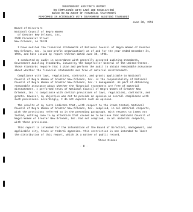INDEPENDENT AUDITOR'S REPORT
ON COMPLIANCE WITH LAWS AND REGULATIONS
BASED ON AN AUDIT OF FINANCIAL STATEMENTS
PERFORMED IN ACCORDANCE WITH GOVERNMENT AUDITING STANDARDS
June 30, 1996
Board of Directors
National Council of Negro Women
of Greater New Orleans, Inc.
2508 Carondelet Street
New Orleans, LA 70130
I have audited the financial statements of National Council of Negro Women of Greater New Orleans, Inc. (a non-profit organization) as of and for the year ended December 31, 1995, and have issued my report thereon dated June 30, 1996.
I conducted my audit in accordance with generally accepted auditing standards, Government Auditing Standards, issued by the Comptroller General of the United States. Those standards require that I plan and perform the audit to obtain reasonable assurance about whether the financial statements are free of material misstatement.
Compliance with laws, regulations, contracts, and grants applicable to National Council of Negro Women of Greater New Orleans, Inc. is the responsibility of National Council of Negro Women of Greater New Orleans, Inc.'s management. As part of obtaining reasonable assurance about whether the financial statements are free of material misstatement, I performed tests of National Council of Negro Women of Greater New Orleans, Inc.'s compliance with certain provisions of laws, regulations, contracts, and grants. However, my objective was not to provide an opinion on overall compliance with such provisions. Accordingly, I do not express such an opinion.
The results of my tests indicate that, with respect to the items tested, National Council of Negro Women of Greater New Orleans, Inc. complied, in all material respects, with the provisions referred to in the preceding paragraph. With respect to items not tested, nothing came to my attention that caused me to believe that National Council of Negro Women of Greater New Orleans, Inc. had not complied, in all material respects, with those provisions.
This report is intended for the information of the Board of Directors, management, and applicable city, State or Federal agencies. This restriction is not intended to limit the distribution of this report, which is a matter of public record.
Steve Kinnee
- 8 -